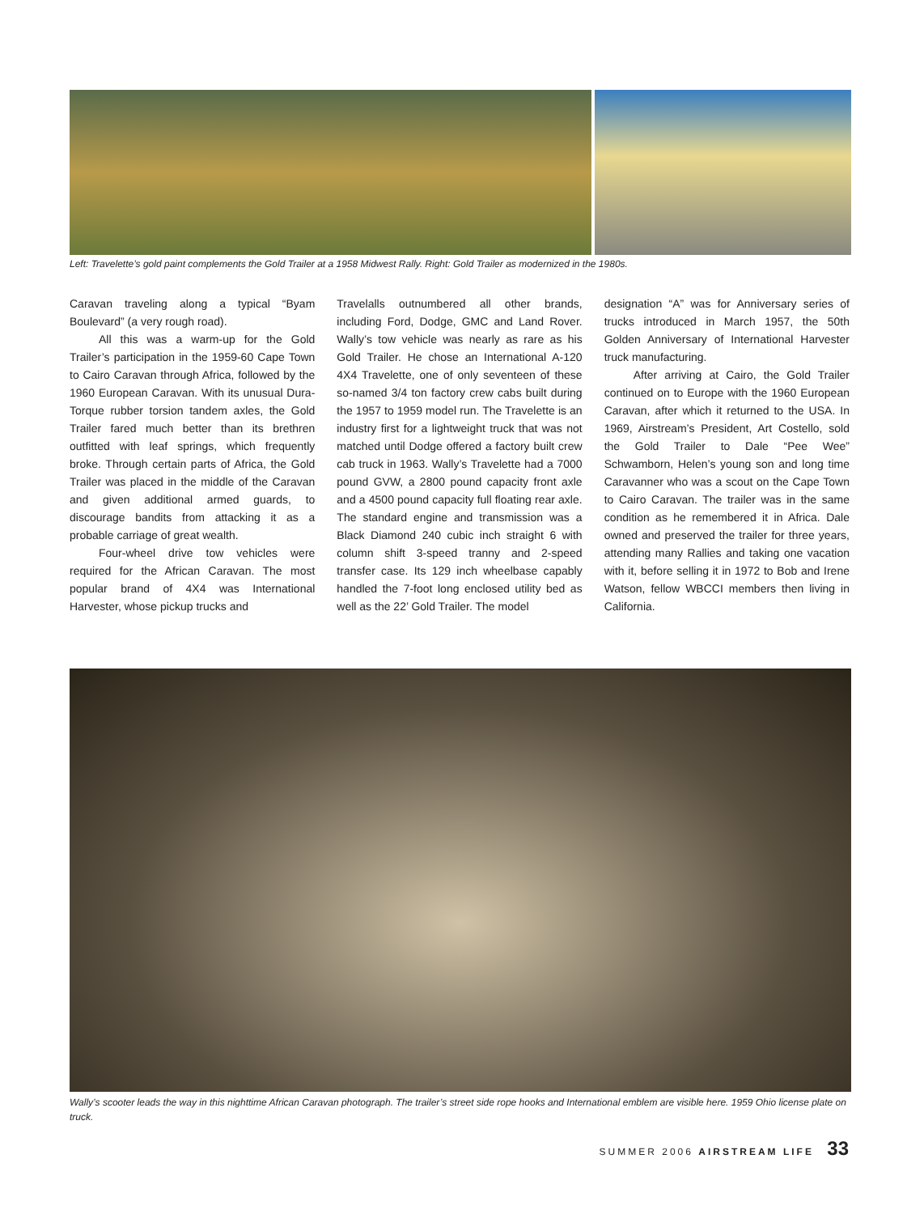Left: Travelette’s gold paint complements the Gold Trailer at a 1958 Midwest Rally. Right: Gold Trailer as modernized in the 1980s.
Caravan traveling along a typical “Byam Boulevard” (a very rough road).
All this was a warm-up for the Gold Trailer’s participation in the 1959-60 Cape Town to Cairo Caravan through Africa, followed by the 1960 European Caravan. With its unusual Dura-Torque rubber torsion tandem axles, the Gold Trailer fared much better than its brethren outfitted with leaf springs, which frequently broke. Through certain parts of Africa, the Gold Trailer was placed in the middle of the Caravan and given additional armed guards, to discourage bandits from attacking it as a probable carriage of great wealth.
Four-wheel drive tow vehicles were required for the African Caravan. The most popular brand of 4X4 was International Harvester, whose pickup trucks and
Travelalls outnumbered all other brands, including Ford, Dodge, GMC and Land Rover. Wally’s tow vehicle was nearly as rare as his Gold Trailer. He chose an International A-120 4X4 Travelette, one of only seventeen of these so-named 3/4 ton factory crew cabs built during the 1957 to 1959 model run. The Travelette is an industry first for a lightweight truck that was not matched until Dodge offered a factory built crew cab truck in 1963. Wally’s Travelette had a 7000 pound GVW, a 2800 pound capacity front axle and a 4500 pound capacity full floating rear axle. The standard engine and transmission was a Black Diamond 240 cubic inch straight 6 with column shift 3-speed tranny and 2-speed transfer case. Its 129 inch wheelbase capably handled the 7-foot long enclosed utility bed as well as the 22’ Gold Trailer. The model
designation “A” was for Anniversary series of trucks introduced in March 1957, the 50th Golden Anniversary of International Harvester truck manufacturing.
After arriving at Cairo, the Gold Trailer continued on to Europe with the 1960 European Caravan, after which it returned to the USA. In 1969, Airstream’s President, Art Costello, sold the Gold Trailer to Dale “Pee Wee” Schwamborn, Helen’s young son and long time Caravanner who was a scout on the Cape Town to Cairo Caravan. The trailer was in the same condition as he remembered it in Africa. Dale owned and preserved the trailer for three years, attending many Rallies and taking one vacation with it, before selling it in 1972 to Bob and Irene Watson, fellow WBCCI members then living in California.
Wally’s scooter leads the way in this nighttime African Caravan photograph. The trailer’s street side rope hooks and International emblem are visible here. 1959 Ohio license plate on truck.
SUMMER 2006 AIRSTREAM LIFE 33